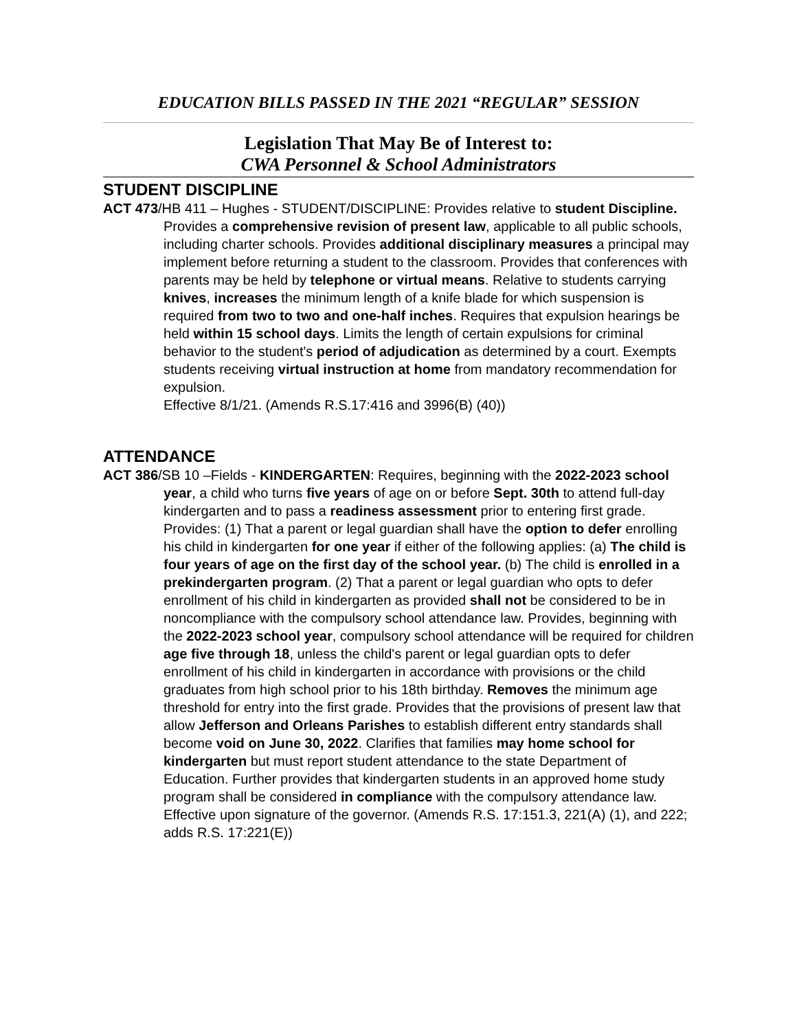EDUCATION BILLS PASSED IN THE 2021 “REGULAR” SESSION
Legislation That May Be of Interest to:
CWA Personnel & School Administrators
STUDENT DISCIPLINE
ACT 473/HB 411 – Hughes - STUDENT/DISCIPLINE: Provides relative to student Discipline. Provides a comprehensive revision of present law, applicable to all public schools, including charter schools. Provides additional disciplinary measures a principal may implement before returning a student to the classroom. Provides that conferences with parents may be held by telephone or virtual means. Relative to students carrying knives, increases the minimum length of a knife blade for which suspension is required from two to two and one-half inches. Requires that expulsion hearings be held within 15 school days. Limits the length of certain expulsions for criminal behavior to the student's period of adjudication as determined by a court. Exempts students receiving virtual instruction at home from mandatory recommendation for expulsion.
Effective 8/1/21. (Amends R.S.17:416 and 3996(B) (40))
ATTENDANCE
ACT 386/SB 10 –Fields - KINDERGARTEN: Requires, beginning with the 2022-2023 school year, a child who turns five years of age on or before Sept. 30th to attend full-day kindergarten and to pass a readiness assessment prior to entering first grade. Provides: (1) That a parent or legal guardian shall have the option to defer enrolling his child in kindergarten for one year if either of the following applies: (a) The child is four years of age on the first day of the school year. (b) The child is enrolled in a prekindergarten program. (2) That a parent or legal guardian who opts to defer enrollment of his child in kindergarten as provided shall not be considered to be in noncompliance with the compulsory school attendance law. Provides, beginning with the 2022-2023 school year, compulsory school attendance will be required for children age five through 18, unless the child's parent or legal guardian opts to defer enrollment of his child in kindergarten in accordance with provisions or the child graduates from high school prior to his 18th birthday. Removes the minimum age threshold for entry into the first grade. Provides that the provisions of present law that allow Jefferson and Orleans Parishes to establish different entry standards shall become void on June 30, 2022. Clarifies that families may home school for kindergarten but must report student attendance to the state Department of Education. Further provides that kindergarten students in an approved home study program shall be considered in compliance with the compulsory attendance law. Effective upon signature of the governor. (Amends R.S. 17:151.3, 221(A) (1), and 222; adds R.S. 17:221(E))